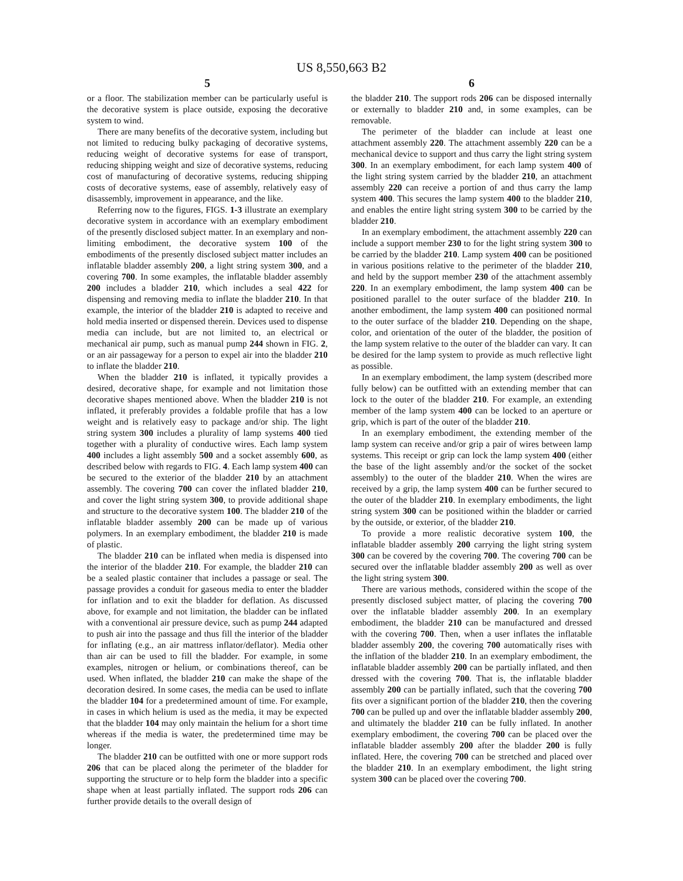US 8,550,663 B2
5
or a floor. The stabilization member can be particularly useful is the decorative system is place outside, exposing the decorative system to wind.
There are many benefits of the decorative system, including but not limited to reducing bulky packaging of decorative systems, reducing weight of decorative systems for ease of transport, reducing shipping weight and size of decorative systems, reducing cost of manufacturing of decorative systems, reducing shipping costs of decorative systems, ease of assembly, relatively easy of disassembly, improvement in appearance, and the like.
Referring now to the figures, FIGS. 1-3 illustrate an exemplary decorative system in accordance with an exemplary embodiment of the presently disclosed subject matter. In an exemplary and non-limiting embodiment, the decorative system 100 of the embodiments of the presently disclosed subject matter includes an inflatable bladder assembly 200, a light string system 300, and a covering 700. In some examples, the inflatable bladder assembly 200 includes a bladder 210, which includes a seal 422 for dispensing and removing media to inflate the bladder 210. In that example, the interior of the bladder 210 is adapted to receive and hold media inserted or dispensed therein. Devices used to dispense media can include, but are not limited to, an electrical or mechanical air pump, such as manual pump 244 shown in FIG. 2, or an air passageway for a person to expel air into the bladder 210 to inflate the bladder 210.
When the bladder 210 is inflated, it typically provides a desired, decorative shape, for example and not limitation those decorative shapes mentioned above. When the bladder 210 is not inflated, it preferably provides a foldable profile that has a low weight and is relatively easy to package and/or ship. The light string system 300 includes a plurality of lamp systems 400 tied together with a plurality of conductive wires. Each lamp system 400 includes a light assembly 500 and a socket assembly 600, as described below with regards to FIG. 4. Each lamp system 400 can be secured to the exterior of the bladder 210 by an attachment assembly. The covering 700 can cover the inflated bladder 210, and cover the light string system 300, to provide additional shape and structure to the decorative system 100. The bladder 210 of the inflatable bladder assembly 200 can be made up of various polymers. In an exemplary embodiment, the bladder 210 is made of plastic.
The bladder 210 can be inflated when media is dispensed into the interior of the bladder 210. For example, the bladder 210 can be a sealed plastic container that includes a passage or seal. The passage provides a conduit for gaseous media to enter the bladder for inflation and to exit the bladder for deflation. As discussed above, for example and not limitation, the bladder can be inflated with a conventional air pressure device, such as pump 244 adapted to push air into the passage and thus fill the interior of the bladder for inflating (e.g., an air mattress inflator/deflator). Media other than air can be used to fill the bladder. For example, in some examples, nitrogen or helium, or combinations thereof, can be used. When inflated, the bladder 210 can make the shape of the decoration desired. In some cases, the media can be used to inflate the bladder 104 for a predetermined amount of time. For example, in cases in which helium is used as the media, it may be expected that the bladder 104 may only maintain the helium for a short time whereas if the media is water, the predetermined time may be longer.
The bladder 210 can be outfitted with one or more support rods 206 that can be placed along the perimeter of the bladder for supporting the structure or to help form the bladder into a specific shape when at least partially inflated. The support rods 206 can further provide details to the overall design of
6
the bladder 210. The support rods 206 can be disposed internally or externally to bladder 210 and, in some examples, can be removable.
The perimeter of the bladder can include at least one attachment assembly 220. The attachment assembly 220 can be a mechanical device to support and thus carry the light string system 300. In an exemplary embodiment, for each lamp system 400 of the light string system carried by the bladder 210, an attachment assembly 220 can receive a portion of and thus carry the lamp system 400. This secures the lamp system 400 to the bladder 210, and enables the entire light string system 300 to be carried by the bladder 210.
In an exemplary embodiment, the attachment assembly 220 can include a support member 230 to for the light string system 300 to be carried by the bladder 210. Lamp system 400 can be positioned in various positions relative to the perimeter of the bladder 210, and held by the support member 230 of the attachment assembly 220. In an exemplary embodiment, the lamp system 400 can be positioned parallel to the outer surface of the bladder 210. In another embodiment, the lamp system 400 can positioned normal to the outer surface of the bladder 210. Depending on the shape, color, and orientation of the outer of the bladder, the position of the lamp system relative to the outer of the bladder can vary. It can be desired for the lamp system to provide as much reflective light as possible.
In an exemplary embodiment, the lamp system (described more fully below) can be outfitted with an extending member that can lock to the outer of the bladder 210. For example, an extending member of the lamp system 400 can be locked to an aperture or grip, which is part of the outer of the bladder 210.
In an exemplary embodiment, the extending member of the lamp system can receive and/or grip a pair of wires between lamp systems. This receipt or grip can lock the lamp system 400 (either the base of the light assembly and/or the socket of the socket assembly) to the outer of the bladder 210. When the wires are received by a grip, the lamp system 400 can be further secured to the outer of the bladder 210. In exemplary embodiments, the light string system 300 can be positioned within the bladder or carried by the outside, or exterior, of the bladder 210.
To provide a more realistic decorative system 100, the inflatable bladder assembly 200 carrying the light string system 300 can be covered by the covering 700. The covering 700 can be secured over the inflatable bladder assembly 200 as well as over the light string system 300.
There are various methods, considered within the scope of the presently disclosed subject matter, of placing the covering 700 over the inflatable bladder assembly 200. In an exemplary embodiment, the bladder 210 can be manufactured and dressed with the covering 700. Then, when a user inflates the inflatable bladder assembly 200, the covering 700 automatically rises with the inflation of the bladder 210. In an exemplary embodiment, the inflatable bladder assembly 200 can be partially inflated, and then dressed with the covering 700. That is, the inflatable bladder assembly 200 can be partially inflated, such that the covering 700 fits over a significant portion of the bladder 210, then the covering 700 can be pulled up and over the inflatable bladder assembly 200, and ultimately the bladder 210 can be fully inflated. In another exemplary embodiment, the covering 700 can be placed over the inflatable bladder assembly 200 after the bladder 200 is fully inflated. Here, the covering 700 can be stretched and placed over the bladder 210. In an exemplary embodiment, the light string system 300 can be placed over the covering 700.